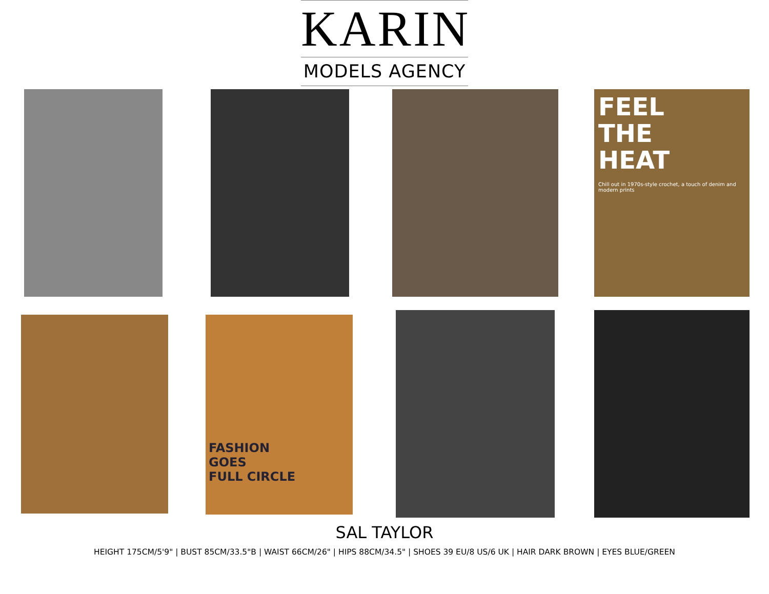KARIN
MODELS AGENCY
FEEL
THE
HEAT
Chill out in 1970s-style crochet, a touch of denim and modern prints
FASHION
GOES
FULL CIRCLE
SAL TAYLOR
HEIGHT 175CM/5'9" | BUST 85CM/33.5"B | WAIST 66CM/26" | HIPS 88CM/34.5" | SHOES 39 EU/8 US/6 UK | HAIR DARK BROWN | EYES BLUE/GREEN